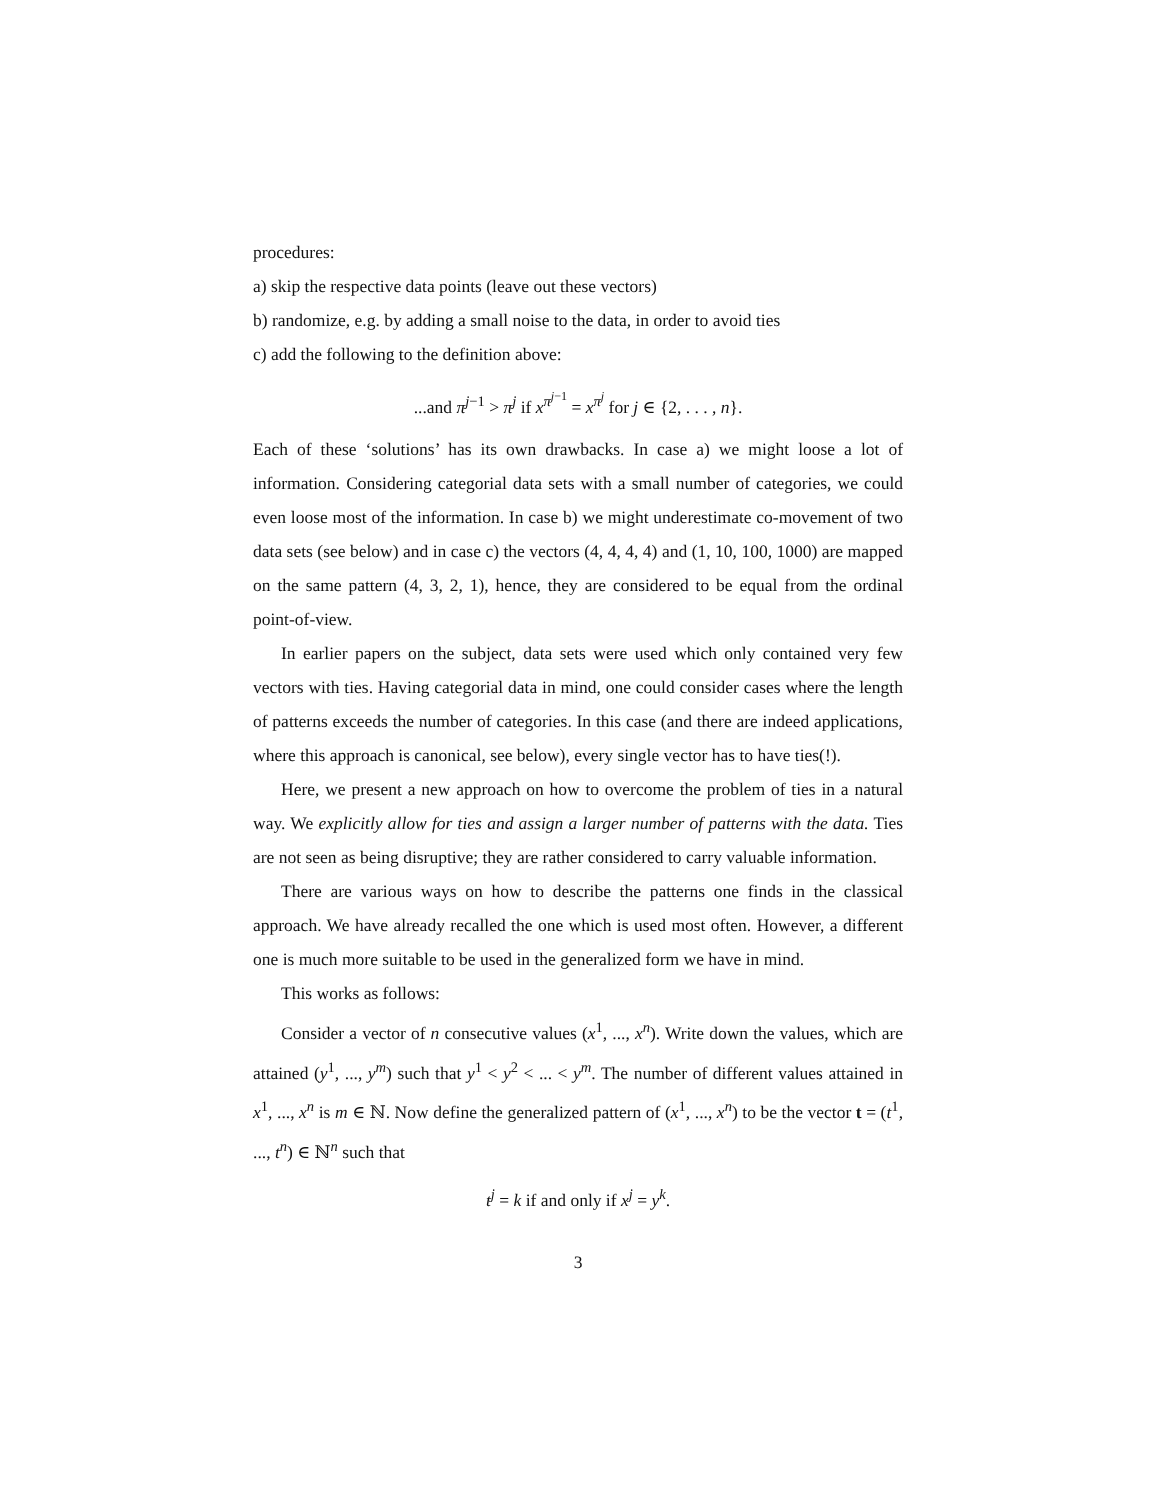procedures:
a) skip the respective data points (leave out these vectors)
b) randomize, e.g. by adding a small noise to the data, in order to avoid ties
c) add the following to the definition above:
...and π<sup>j−1</sup> > π<sup>j</sup> if x<sup>π<sup>j−1</sup></sup> = x<sup>π<sup>j</sup></sup> for j ∈ {2, . . . , n}.
Each of these ‘solutions’ has its own drawbacks. In case a) we might loose a lot of information. Considering categorial data sets with a small number of categories, we could even loose most of the information. In case b) we might underestimate co-movement of two data sets (see below) and in case c) the vectors (4, 4, 4, 4) and (1, 10, 100, 1000) are mapped on the same pattern (4, 3, 2, 1), hence, they are considered to be equal from the ordinal point-of-view.
In earlier papers on the subject, data sets were used which only contained very few vectors with ties. Having categorial data in mind, one could consider cases where the length of patterns exceeds the number of categories. In this case (and there are indeed applications, where this approach is canonical, see below), every single vector has to have ties(!).
Here, we present a new approach on how to overcome the problem of ties in a natural way. We explicitly allow for ties and assign a larger number of patterns with the data. Ties are not seen as being disruptive; they are rather considered to carry valuable information.
There are various ways on how to describe the patterns one finds in the classical approach. We have already recalled the one which is used most often. However, a different one is much more suitable to be used in the generalized form we have in mind.
This works as follows:
Consider a vector of n consecutive values (x<sup>1</sup>, ..., x<sup>n</sup>). Write down the values, which are attained (y<sup>1</sup>, ..., y<sup>m</sup>) such that y<sup>1</sup> < y<sup>2</sup> < ... < y<sup>m</sup>. The number of different values attained in x<sup>1</sup>, ..., x<sup>n</sup> is m ∈ ℕ. Now define the generalized pattern of (x<sup>1</sup>, ..., x<sup>n</sup>) to be the vector t = (t<sup>1</sup>, ..., t<sup>n</sup>) ∈ ℕ<sup>n</sup> such that
t<sup>j</sup> = k if and only if x<sup>j</sup> = y<sup>k</sup>.
3